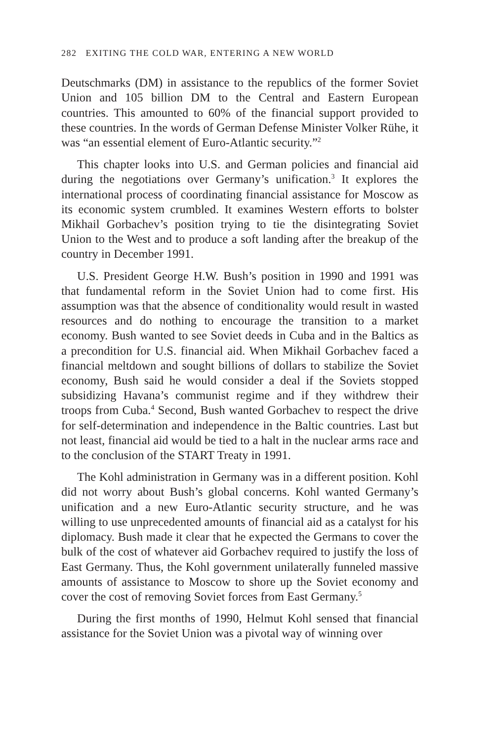282 EXITING THE COLD WAR, ENTERING A NEW WORLD
Deutschmarks (DM) in assistance to the republics of the former Soviet Union and 105 billion DM to the Central and Eastern European countries. This amounted to 60% of the financial support provided to these countries. In the words of German Defense Minister Volker Rühe, it was “an essential element of Euro-Atlantic security.”<sup>2</sup>
This chapter looks into U.S. and German policies and financial aid during the negotiations over Germany’s unification.<sup>3</sup> It explores the international process of coordinating financial assistance for Moscow as its economic system crumbled. It examines Western efforts to bolster Mikhail Gorbachev’s position trying to tie the disintegrating Soviet Union to the West and to produce a soft landing after the breakup of the country in December 1991.
U.S. President George H.W. Bush’s position in 1990 and 1991 was that fundamental reform in the Soviet Union had to come first. His assumption was that the absence of conditionality would result in wasted resources and do nothing to encourage the transition to a market economy. Bush wanted to see Soviet deeds in Cuba and in the Baltics as a precondition for U.S. financial aid. When Mikhail Gorbachev faced a financial meltdown and sought billions of dollars to stabilize the Soviet economy, Bush said he would consider a deal if the Soviets stopped subsidizing Havana’s communist regime and if they withdrew their troops from Cuba.<sup>4</sup> Second, Bush wanted Gorbachev to respect the drive for self-determination and independence in the Baltic countries. Last but not least, financial aid would be tied to a halt in the nuclear arms race and to the conclusion of the START Treaty in 1991.
The Kohl administration in Germany was in a different position. Kohl did not worry about Bush’s global concerns. Kohl wanted Germany’s unification and a new Euro-Atlantic security structure, and he was willing to use unprecedented amounts of financial aid as a catalyst for his diplomacy. Bush made it clear that he expected the Germans to cover the bulk of the cost of whatever aid Gorbachev required to justify the loss of East Germany. Thus, the Kohl government unilaterally funneled massive amounts of assistance to Moscow to shore up the Soviet economy and cover the cost of removing Soviet forces from East Germany.<sup>5</sup>
During the first months of 1990, Helmut Kohl sensed that financial assistance for the Soviet Union was a pivotal way of winning over